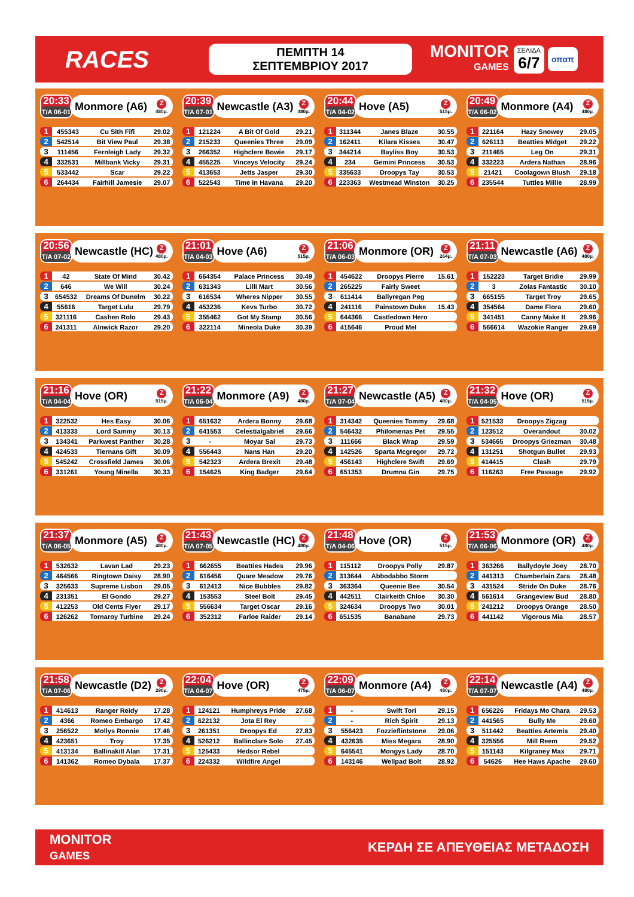RACES
ΠΕΜΠΤΗ 14 ΣΕΠΤΕΜΒΡΙΟΥ 2017
MONITOR
GAMES
ΣΕΛΙΔΑ
6/7
οπαπ
20:33
T/A 06-01
Monmore (A6) Z
480μ.
| 1 | 455343 | Cu Sith Fifi | 29.02 |
| 2 | 542514 | Bit View Paul | 29.38 |
| 3 | 111456 | Fernleigh Lady | 29.32 |
| 4 | 332531 | Millbank Vicky | 29.31 |
| 5 | 533442 | Scar | 29.22 |
| 6 | 264434 | Fairhill Jamesie | 29.07 |
20:39
T/A 07-01
Newcastle (A3) Z
480μ.
| 1 | 121224 | A Bit Of Gold | 29.21 |
| 2 | 215233 | Queenies Three | 29.09 |
| 3 | 266352 | Highclere Bowie | 29.17 |
| 4 | 455225 | Vinceys Velocity | 29.24 |
| 5 | 413653 | Jetts Jasper | 29.30 |
| 6 | 522543 | Time In Havana | 29.20 |
20:44
T/A 04-02
Hove (A5) Z
515μ.
| 1 | 311344 | Janes Blaze | 30.55 |
| 2 | 162411 | Kilara Kisses | 30.47 |
| 3 | 344214 | Bayliss Boy | 30.53 |
| 4 | 234 | Gemini Princess | 30.53 |
| 5 | 335633 | Droopys Tay | 30.53 |
| 6 | 223363 | Westmead Winston | 30.25 |
20:49
T/A 06-02
Monmore (A4) Z
480μ.
| 1 | 221164 | Hazy Snowey | 29.05 |
| 2 | 626113 | Beatties Midget | 29.22 |
| 3 | 211465 | Leg On | 29.31 |
| 4 | 332223 | Ardera Nathan | 28.96 |
| 5 | 21421 | Coolagown Blush | 29.18 |
| 6 | 235544 | Tuttles Millie | 28.99 |
20:56
T/A 07-02
Newcastle (HC) Z
480μ.
| 1 | 42 | State Of Mind | 30.42 |
| 2 | 646 | We Will | 30.24 |
| 3 | 654532 | Dreams Of Dunelm | 30.22 |
| 4 | 55616 | Target Lulu | 29.79 |
| 5 | 321116 | Cashen Rolo | 29.43 |
| 6 | 241311 | Alnwick Razor | 29.20 |
21:01
T/A 04-03
Hove (A6) Z
515μ.
| 1 | 664354 | Palace Princess | 30.49 |
| 2 | 631343 | Lilli Mart | 30.56 |
| 3 | 616534 | Wheres Nipper | 30.55 |
| 4 | 453236 | Kevs Turbo | 30.72 |
| 5 | 355462 | Got My Stamp | 30.56 |
| 6 | 322114 | Mineola Duke | 30.39 |
21:06
T/A 06-03
Monmore (OR) Z
264μ.
| 1 | 454622 | Droopys Pierre | 15.61 |
| 2 | 265225 | Fairly Sweet | |
| 3 | 611414 | Ballyregan Peg | |
| 4 | 241116 | Painstown Duke | 15.43 |
| 5 | 644366 | Castledown Hero | |
| 6 | 415646 | Proud Mel | |
21:11
T/A 07-03
Newcastle (A6) Z
480μ.
| 1 | 152223 | Target Bridie | 29.99 |
| 2 | 3 | Zolas Fantastic | 30.10 |
| 3 | 665155 | Target Troy | 29.65 |
| 4 | 354564 | Dame Flora | 29.60 |
| 5 | 341451 | Canny Make It | 29.96 |
| 6 | 566614 | Wazokie Ranger | 29.69 |
21:16
T/A 04-04
Hove (OR) Z
515μ.
| 1 | 322532 | Hes Easy | 30.06 |
| 2 | 413333 | Lord Sammy | 30.13 |
| 3 | 134341 | Parkwest Panther | 30.28 |
| 4 | 424533 | Tiernans Gift | 30.09 |
| 5 | 545242 | Crossfield James | 30.06 |
| 6 | 331261 | Young Minella | 30.33 |
21:22
T/A 06-04
Monmore (A9) Z
480μ.
| 1 | 651632 | Ardera Bonny | 29.68 |
| 2 | 641553 | Celestialgabriel | 29.66 |
| 3 | - | Moyar Sal | 29.73 |
| 4 | 556443 | Nans Han | 29.20 |
| 5 | 542323 | Ardera Brexit | 29.48 |
| 6 | 154625 | King Badger | 29.64 |
21:27
T/A 07-04
Newcastle (A5) Z
480μ.
| 1 | 314342 | Queenies Tommy | 29.68 |
| 2 | 546432 | Philomenas Pet | 29.55 |
| 3 | 111666 | Black Wrap | 29.59 |
| 4 | 142526 | Sparta Mcgregor | 29.72 |
| 5 | 456143 | Highclere Swift | 29.69 |
| 6 | 651353 | Drumna Gin | 29.75 |
21:32
T/A 04-05
Hove (OR) Z
515μ.
| 1 | 521533 | Droopys Zigzag | |
| 2 | 123512 | Overandout | 30.02 |
| 3 | 534665 | Droopys Griezman | 30.48 |
| 4 | 131251 | Shotgun Bullet | 29.93 |
| 5 | 414415 | Clash | 29.79 |
| 6 | 116263 | Free Passage | 29.92 |
21:37
T/A 06-05
Monmore (A5) Z
480μ.
| 1 | 532632 | Lavan Lad | 29.23 |
| 2 | 464566 | Ringtown Daisy | 28.90 |
| 3 | 325633 | Supreme Lisbon | 29.05 |
| 4 | 231351 | El Gondo | 29.27 |
| 5 | 412253 | Old Cents Flyer | 29.17 |
| 6 | 126262 | Tornaroy Turbine | 29.24 |
21:43
T/A 07-05
Newcastle (HC) Z
480μ.
| 1 | 662655 | Beatties Hades | 29.96 |
| 2 | 616456 | Quare Meadow | 29.76 |
| 3 | 612413 | Nice Bubbles | 29.82 |
| 4 | 153553 | Steel Bolt | 29.45 |
| 5 | 556634 | Target Oscar | 29.16 |
| 6 | 352312 | Farloe Raider | 29.14 |
21:48
T/A 04-06
Hove (OR) Z
515μ.
| 1 | 115112 | Droopys Polly | 29.87 |
| 2 | 313644 | Abbodabbo Storm | |
| 3 | 363364 | Queenie Bee | 30.54 |
| 4 | 442511 | Clairkeith Chloe | 30.30 |
| 5 | 324634 | Droopys Two | 30.01 |
| 6 | 651535 | Banabane | 29.73 |
21:53
T/A 06-06
Monmore (OR) Z
480μ.
| 1 | 363266 | Ballydoyle Joey | 28.70 |
| 2 | 441313 | Chamberlain Zara | 28.48 |
| 3 | 431524 | Stride On Duke | 28.76 |
| 4 | 561614 | Grangeview Bud | 28.80 |
| 5 | 241212 | Droopys Orange | 28.50 |
| 6 | 441142 | Vigorous Mia | 28.57 |
21:58
T/A 07-06
Newcastle (D2) Z
290μ.
| 1 | 414613 | Ranger Reidy | 17.28 |
| 2 | 4366 | Romeo Embargo | 17.42 |
| 3 | 256522 | Mollys Ronnie | 17.46 |
| 4 | 423651 | Troy | 17.35 |
| 5 | 413134 | Ballinakill Alan | 17.31 |
| 6 | 141362 | Romeo Dybala | 17.37 |
22:04
T/A 04-07
Hove (OR) Z
475μ.
| 1 | 124121 | Humphreys Pride | 27.68 |
| 2 | 622132 | Jota El Rey | |
| 3 | 261351 | Droopys Ed | 27.83 |
| 4 | 526212 | Ballinclare Solo | 27.45 |
| 5 | 125433 | Hedsor Rebel | |
| 6 | 224332 | Wildfire Angel | |
22:09
T/A 06-07
Monmore (A4) Z
480μ.
| 1 | - | Swift Tori | 29.15 |
| 2 | - | Rich Spirit | 29.13 |
| 3 | 556423 | Fozzieflintstone | 29.06 |
| 4 | 432635 | Miss Megara | 28.90 |
| 5 | 645541 | Mongys Lady | 28.70 |
| 6 | 143146 | Wellpad Bolt | 28.92 |
22:14
T/A 07-07
Newcastle (A4) Z
480μ.
| 1 | 656226 | Fridays Mo Chara | 29.53 |
| 2 | 441565 | Bully Me | 29.60 |
| 3 | 511442 | Beatties Artemis | 29.40 |
| 4 | 325556 | Mill Reem | 29.52 |
| 5 | 151143 | Kilgraney Max | 29.71 |
| 6 | 54626 | Hee Haws Apache | 29.60 |
MONITOR
GAMES
ΚΕΡΔΗ ΣΕ ΑΠΕΥΘΕΙΑΣ ΜΕΤΑΔΟΣΗ